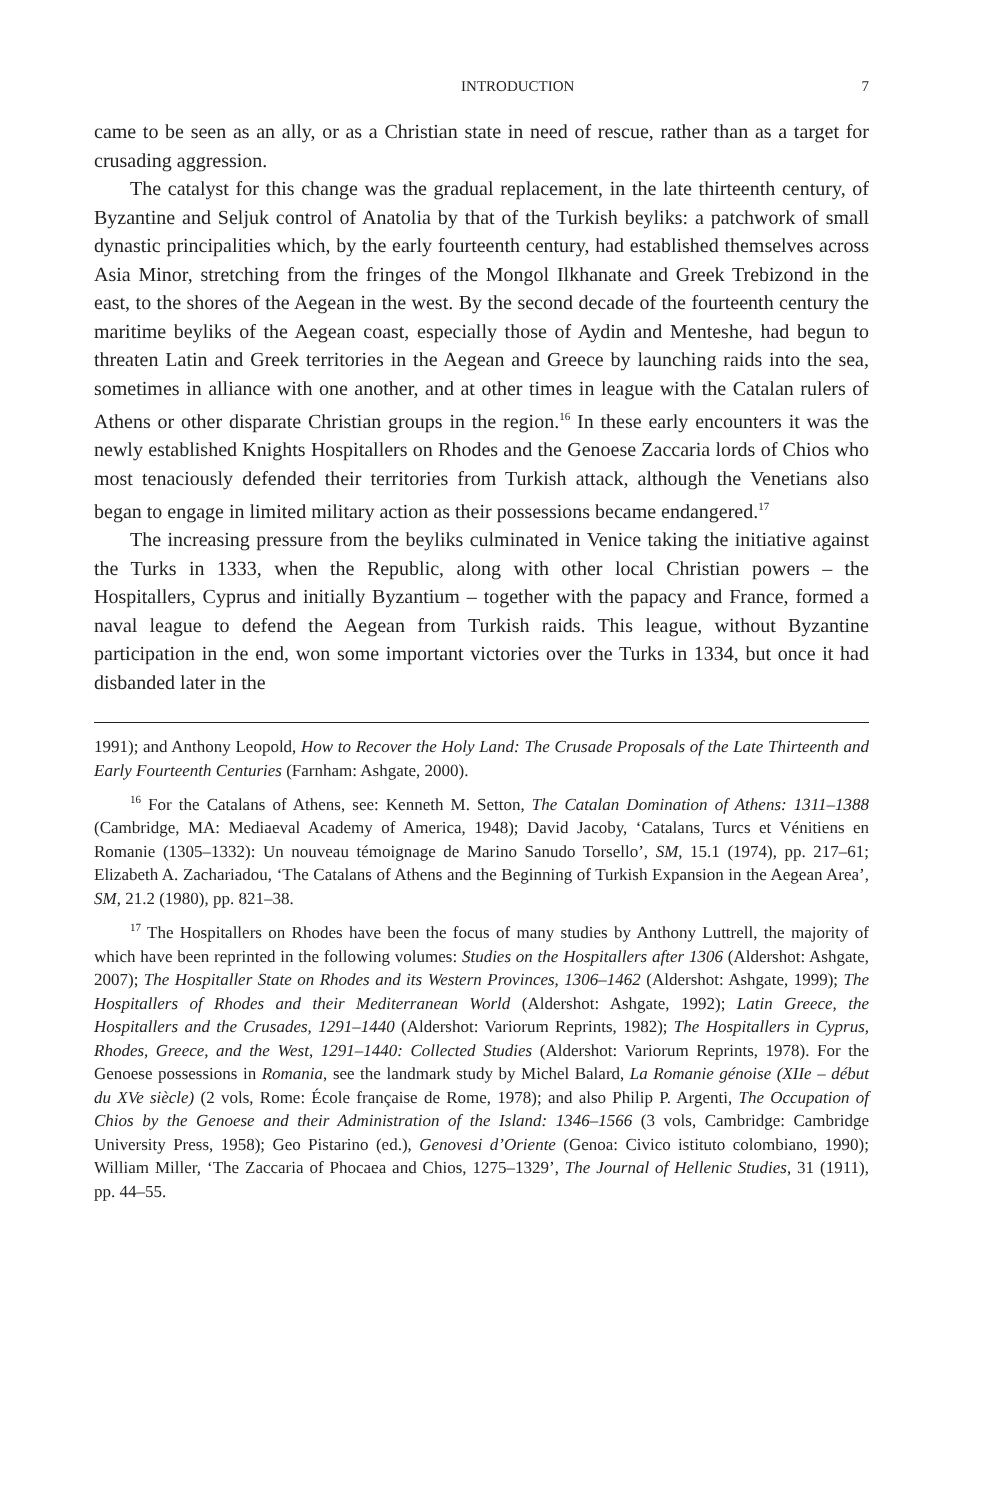INTRODUCTION 7
came to be seen as an ally, or as a Christian state in need of rescue, rather than as a target for crusading aggression.
The catalyst for this change was the gradual replacement, in the late thirteenth century, of Byzantine and Seljuk control of Anatolia by that of the Turkish beyliks: a patchwork of small dynastic principalities which, by the early fourteenth century, had established themselves across Asia Minor, stretching from the fringes of the Mongol Ilkhanate and Greek Trebizond in the east, to the shores of the Aegean in the west. By the second decade of the fourteenth century the maritime beyliks of the Aegean coast, especially those of Aydin and Menteshe, had begun to threaten Latin and Greek territories in the Aegean and Greece by launching raids into the sea, sometimes in alliance with one another, and at other times in league with the Catalan rulers of Athens or other disparate Christian groups in the region.<sup>16</sup> In these early encounters it was the newly established Knights Hospitallers on Rhodes and the Genoese Zaccaria lords of Chios who most tenaciously defended their territories from Turkish attack, although the Venetians also began to engage in limited military action as their possessions became endangered.<sup>17</sup>
The increasing pressure from the beyliks culminated in Venice taking the initiative against the Turks in 1333, when the Republic, along with other local Christian powers – the Hospitallers, Cyprus and initially Byzantium – together with the papacy and France, formed a naval league to defend the Aegean from Turkish raids. This league, without Byzantine participation in the end, won some important victories over the Turks in 1334, but once it had disbanded later in the
1991); and Anthony Leopold, How to Recover the Holy Land: The Crusade Proposals of the Late Thirteenth and Early Fourteenth Centuries (Farnham: Ashgate, 2000).
<sup>16</sup> For the Catalans of Athens, see: Kenneth M. Setton, The Catalan Domination of Athens: 1311–1388 (Cambridge, MA: Mediaeval Academy of America, 1948); David Jacoby, ‘Catalans, Turcs et Vénitiens en Romanie (1305–1332): Un nouveau témoignage de Marino Sanudo Torsello’, SM, 15.1 (1974), pp. 217–61; Elizabeth A. Zachariadou, ‘The Catalans of Athens and the Beginning of Turkish Expansion in the Aegean Area’, SM, 21.2 (1980), pp. 821–38.
<sup>17</sup> The Hospitallers on Rhodes have been the focus of many studies by Anthony Luttrell, the majority of which have been reprinted in the following volumes: Studies on the Hospitallers after 1306 (Aldershot: Ashgate, 2007); The Hospitaller State on Rhodes and its Western Provinces, 1306–1462 (Aldershot: Ashgate, 1999); The Hospitallers of Rhodes and their Mediterranean World (Aldershot: Ashgate, 1992); Latin Greece, the Hospitallers and the Crusades, 1291–1440 (Aldershot: Variorum Reprints, 1982); The Hospitallers in Cyprus, Rhodes, Greece, and the West, 1291–1440: Collected Studies (Aldershot: Variorum Reprints, 1978). For the Genoese possessions in Romania, see the landmark study by Michel Balard, La Romanie génoise (XIIe – début du XVe siècle) (2 vols, Rome: École française de Rome, 1978); and also Philip P. Argenti, The Occupation of Chios by the Genoese and their Administration of the Island: 1346–1566 (3 vols, Cambridge: Cambridge University Press, 1958); Geo Pistarino (ed.), Genovesi d’Oriente (Genoa: Civico istituto colombiano, 1990); William Miller, ‘The Zaccaria of Phocaea and Chios, 1275–1329’, The Journal of Hellenic Studies, 31 (1911), pp. 44–55.